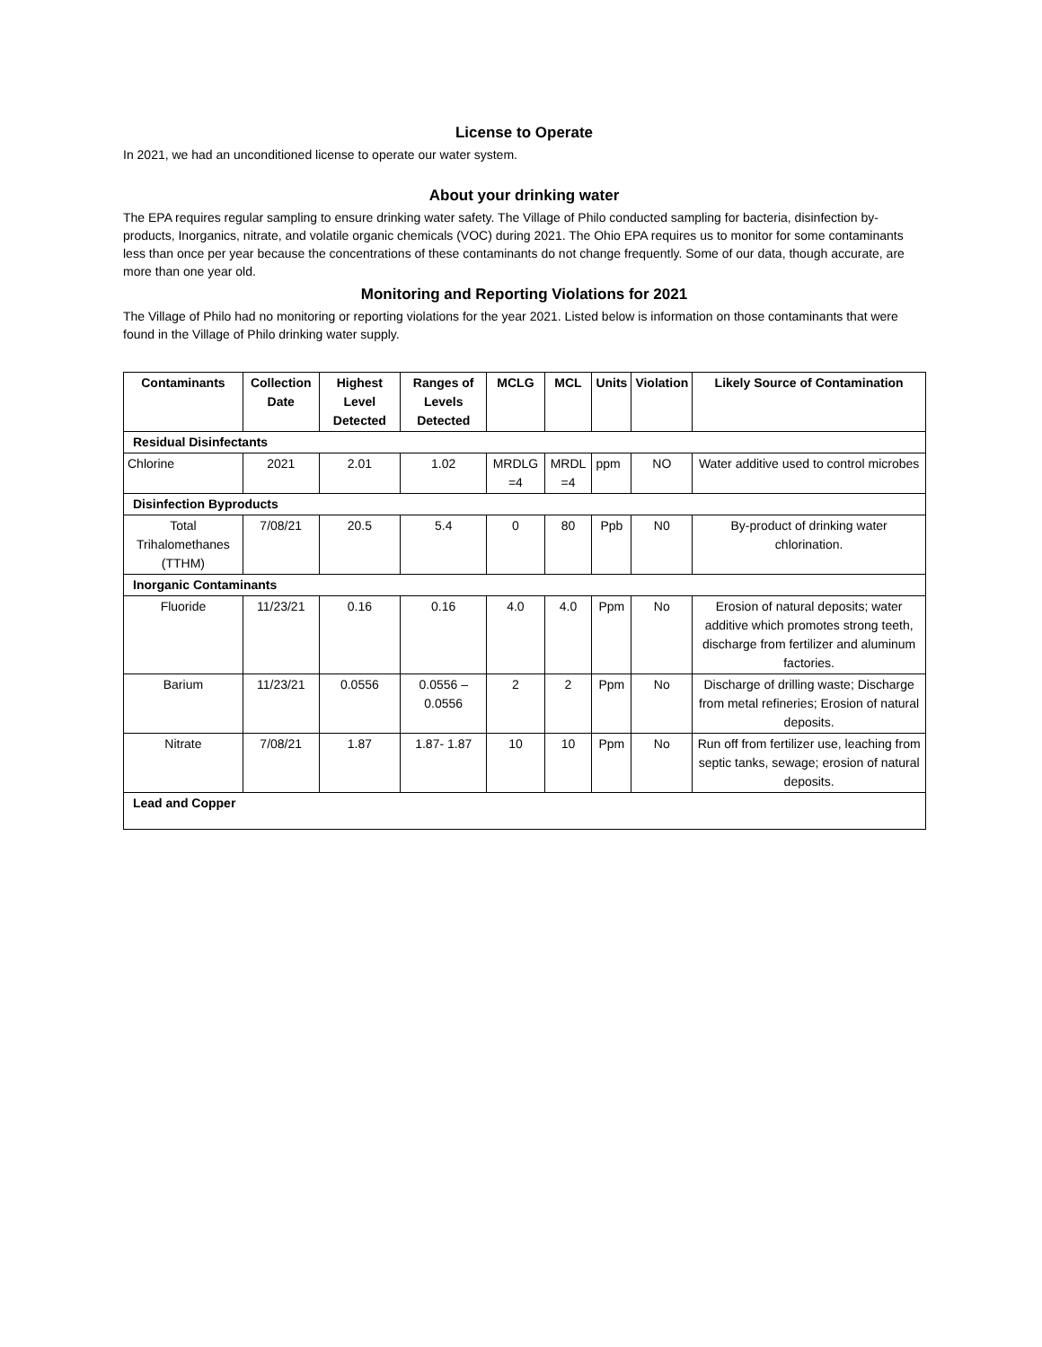License to Operate
In 2021, we had an unconditioned license to operate our water system.
About your drinking water
The EPA requires regular sampling to ensure drinking water safety. The Village of Philo conducted sampling for bacteria, disinfection by-products, Inorganics, nitrate, and volatile organic chemicals (VOC) during 2021. The Ohio EPA requires us to monitor for some contaminants less than once per year because the concentrations of these contaminants do not change frequently. Some of our data, though accurate, are more than one year old.
Monitoring and Reporting Violations for 2021
The Village of Philo had no monitoring or reporting violations for the year 2021. Listed below is information on those contaminants that were found in the Village of Philo drinking water supply.
| Contaminants | Collection Date | Highest Level Detected | Ranges of Levels Detected | MCLG | MCL | Units | Violation | Likely Source of Contamination |
| --- | --- | --- | --- | --- | --- | --- | --- | --- |
| Residual Disinfectants | | | | | | | | |
| Chlorine | 2021 | 2.01 | 1.02 | MRDLG =4 | MRDL =4 | ppm | NO | Water additive used to control microbes |
| Disinfection Byproducts | | | | | | | | |
| Total Trihalomethanes (TTHM) | 7/08/21 | 20.5 | 5.4 | 0 | 80 | Ppb | N0 | By-product of drinking water chlorination. |
| Inorganic Contaminants | | | | | | | | |
| Fluoride | 11/23/21 | 0.16 | 0.16 | 4.0 | 4.0 | Ppm | No | Erosion of natural deposits; water additive which promotes strong teeth, discharge from fertilizer and aluminum factories. |
| Barium | 11/23/21 | 0.0556 | 0.0556 – 0.0556 | 2 | 2 | Ppm | No | Discharge of drilling waste; Discharge from metal refineries; Erosion of natural deposits. |
| Nitrate | 7/08/21 | 1.87 | 1.87- 1.87 | 10 | 10 | Ppm | No | Run off from fertilizer use, leaching from septic tanks, sewage; erosion of natural deposits. |
| Lead and Copper | | | | | | | | |